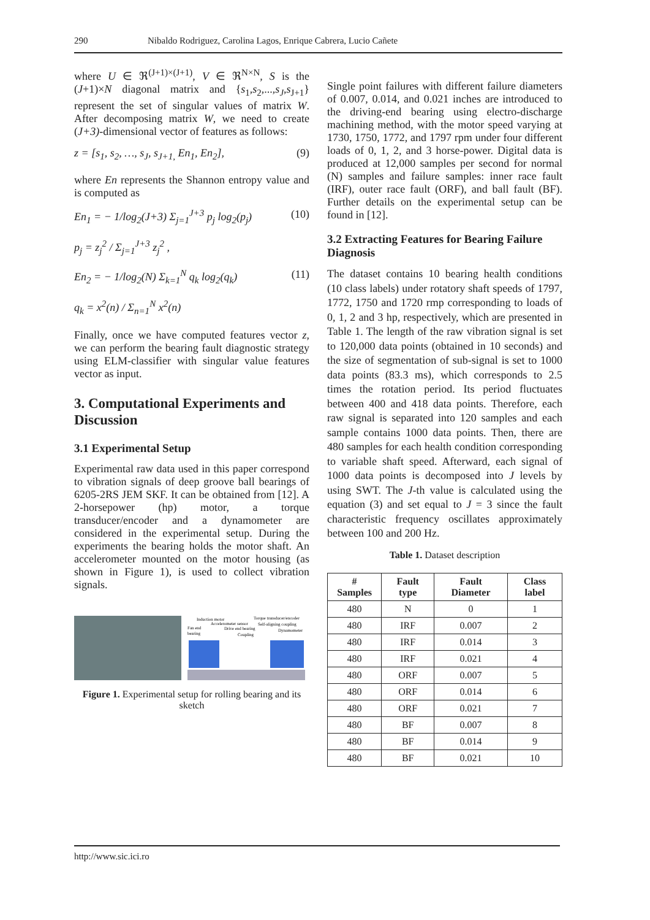290 Nibaldo Rodriguez, Carolina Lagos, Enrique Cabrera, Lucio Cañete
where U ∈ ℜ<sup>(J+1)×(J+1)</sup>, V ∈ ℜ<sup>N×N</sup>, S is the (J+1)×N diagonal matrix and {s<sub>1</sub>,s<sub>2</sub>,...,s<sub>J</sub>,s<sub>J+1</sub>} represent the set of singular values of matrix W. After decomposing matrix W, we need to create (J+3)-dimensional vector of features as follows:
z = [s<sub>1</sub>, s<sub>2</sub>, …, s<sub>J</sub>, s<sub>J+1,</sub> En<sub>1</sub>, En<sub>2</sub>], (9)
where En represents the Shannon entropy value and is computed as
En<sub>1</sub> = − 1/log<sub>2</sub>(J+3) Σ<sub>j=1</sub><sup>J+3</sup> p<sub>j</sub> log<sub>2</sub>(p<sub>j</sub>)
p<sub>j</sub> = z<sub>j</sub><sup>2</sup> / Σ<sub>j=1</sub><sup>J+3</sup> z<sub>j</sub><sup>2</sup> , (10)
En<sub>2</sub> = − 1/log<sub>2</sub>(N) Σ<sub>k=1</sub><sup>N</sup> q<sub>k</sub> log<sub>2</sub>(q<sub>k</sub>)
q<sub>k</sub> = x<sup>2</sup>(n) / Σ<sub>n=1</sub><sup>N</sup> x<sup>2</sup>(n) (11)
Finally, once we have computed features vector z, we can perform the bearing fault diagnostic strategy using ELM-classifier with singular value features vector as input.
3. Computational Experiments and Discussion
3.1 Experimental Setup
Experimental raw data used in this paper correspond to vibration signals of deep groove ball bearings of 6205-2RS JEM SKF. It can be obtained from [12]. A 2-horsepower (hp) motor, a torque transducer/encoder and a dynamometer are considered in the experimental setup. During the experiments the bearing holds the motor shaft. An accelerometer mounted on the motor housing (as shown in Figure 1), is used to collect vibration signals.
Induction motor
Torque transducer/encoder
Accelerometer sensor
Self-aligning coupling
Fan end
Drive end bearing
Dynamometer
bearing
Coupling
Figure 1. Experimental setup for rolling bearing and its sketch
Single point failures with different failure diameters of 0.007, 0.014, and 0.021 inches are introduced to the driving-end bearing using electro-discharge machining method, with the motor speed varying at 1730, 1750, 1772, and 1797 rpm under four different loads of 0, 1, 2, and 3 horse-power. Digital data is produced at 12,000 samples per second for normal (N) samples and failure samples: inner race fault (IRF), outer race fault (ORF), and ball fault (BF). Further details on the experimental setup can be found in [12].
3.2 Extracting Features for Bearing Failure Diagnosis
The dataset contains 10 bearing health conditions (10 class labels) under rotatory shaft speeds of 1797, 1772, 1750 and 1720 rmp corresponding to loads of 0, 1, 2 and 3 hp, respectively, which are presented in Table 1. The length of the raw vibration signal is set to 120,000 data points (obtained in 10 seconds) and the size of segmentation of sub-signal is set to 1000 data points (83.3 ms), which corresponds to 2.5 times the rotation period. Its period fluctuates between 400 and 418 data points. Therefore, each raw signal is separated into 120 samples and each sample contains 1000 data points. Then, there are 480 samples for each health condition corresponding to variable shaft speed. Afterward, each signal of 1000 data points is decomposed into J levels by using SWT. The J-th value is calculated using the equation (3) and set equal to J = 3 since the fault characteristic frequency oscillates approximately between 100 and 200 Hz.
Table 1. Dataset description
| # Samples | Fault type | Fault Diameter | Class label |
| --- | --- | --- | --- |
| 480 | N | 0 | 1 |
| 480 | IRF | 0.007 | 2 |
| 480 | IRF | 0.014 | 3 |
| 480 | IRF | 0.021 | 4 |
| 480 | ORF | 0.007 | 5 |
| 480 | ORF | 0.014 | 6 |
| 480 | ORF | 0.021 | 7 |
| 480 | BF | 0.007 | 8 |
| 480 | BF | 0.014 | 9 |
| 480 | BF | 0.021 | 10 |
http://www.sic.ici.ro